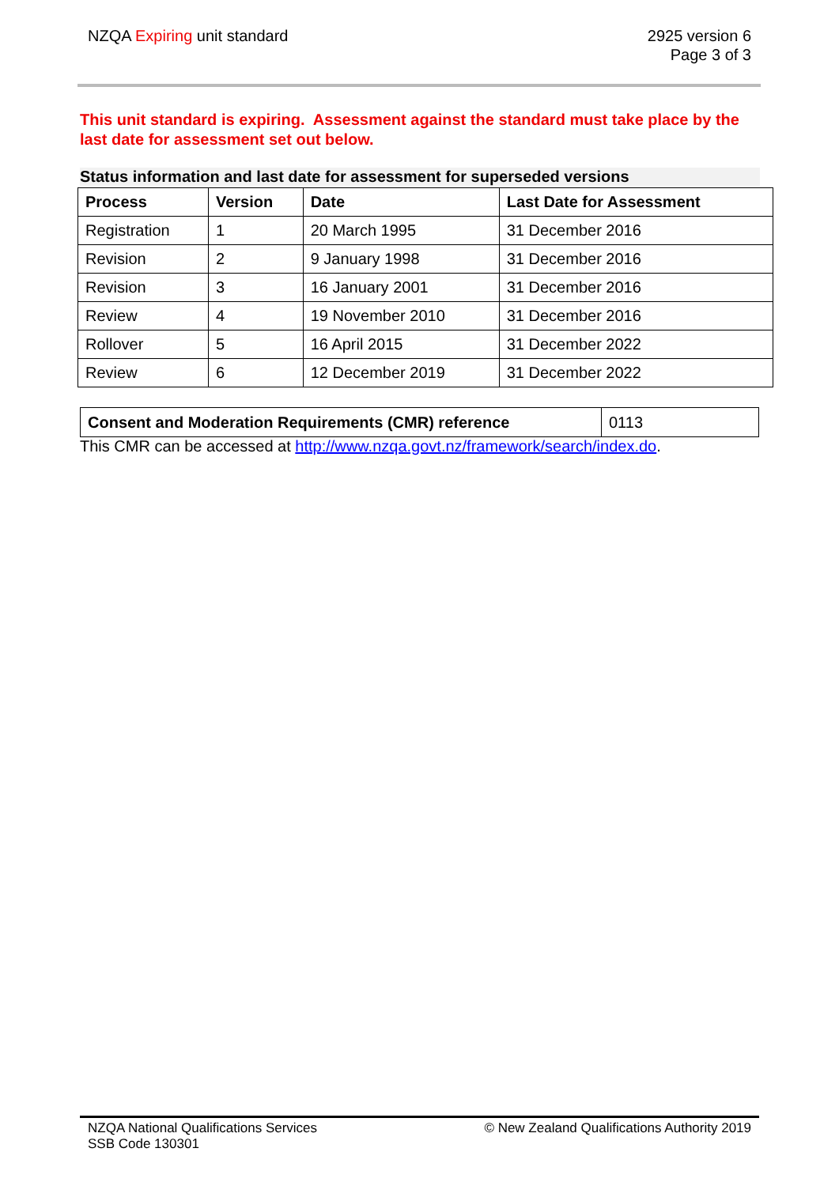NZQA Expiring unit standard 2925 version 6
Page 3 of 3
This unit standard is expiring. Assessment against the standard must take place by the last date for assessment set out below.
Status information and last date for assessment for superseded versions
| Process | Version | Date | Last Date for Assessment |
| --- | --- | --- | --- |
| Registration | 1 | 20 March 1995 | 31 December 2016 |
| Revision | 2 | 9 January 1998 | 31 December 2016 |
| Revision | 3 | 16 January 2001 | 31 December 2016 |
| Review | 4 | 19 November 2010 | 31 December 2016 |
| Rollover | 5 | 16 April 2015 | 31 December 2022 |
| Review | 6 | 12 December 2019 | 31 December 2022 |
| Consent and Moderation Requirements (CMR) reference | 0113 |
This CMR can be accessed at http://www.nzqa.govt.nz/framework/search/index.do.
NZQA National Qualifications Services
SSB Code 130301
© New Zealand Qualifications Authority 2019